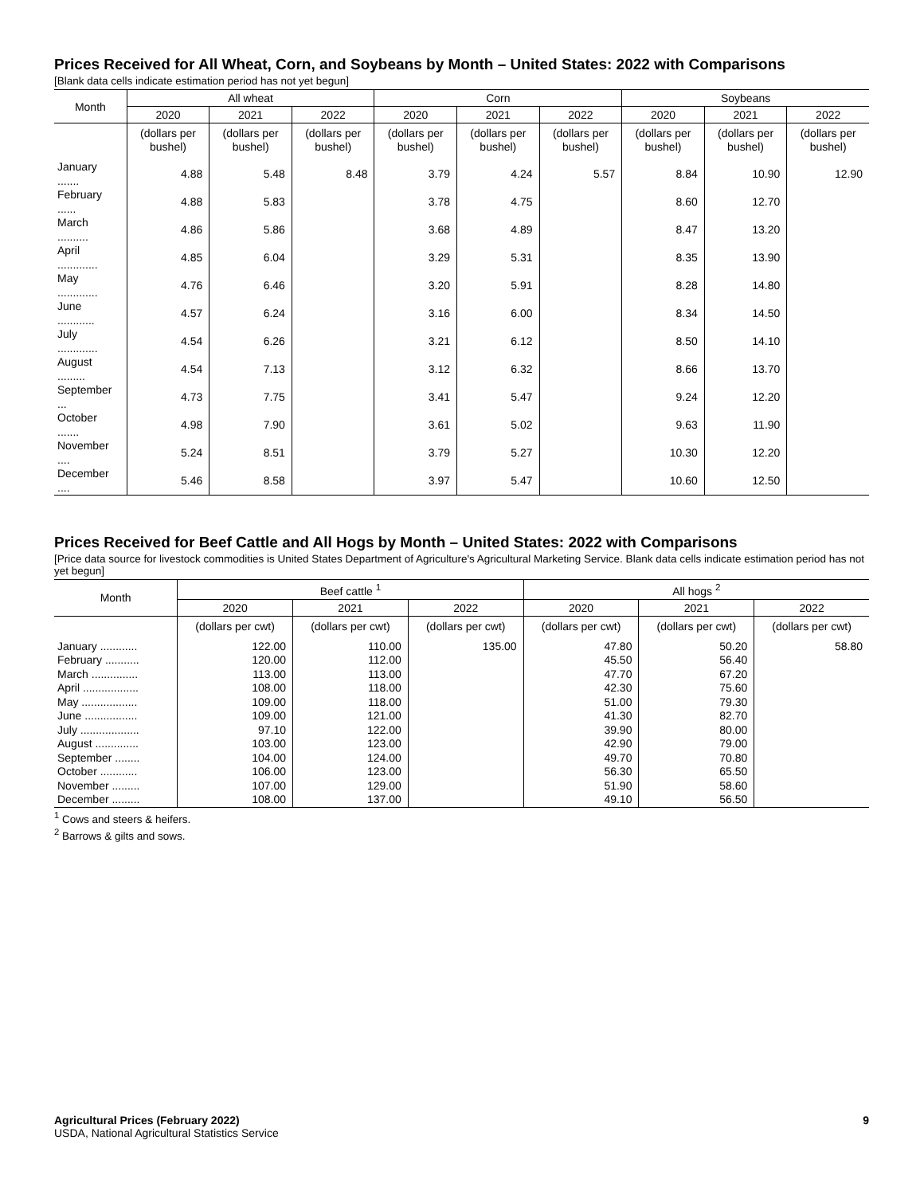Prices Received for All Wheat, Corn, and Soybeans by Month – United States: 2022 with Comparisons
[Blank data cells indicate estimation period has not yet begun]
| Month | All wheat | | | Corn | | | Soybeans | | |
| --- | --- | --- | --- | --- | --- | --- | --- | --- | --- |
| | 2020 | 2021 | 2022 | 2020 | 2021 | 2022 | 2020 | 2021 | 2022 |
| | (dollars per bushel) | (dollars per bushel) | (dollars per bushel) | (dollars per bushel) | (dollars per bushel) | (dollars per bushel) | (dollars per bushel) | (dollars per bushel) | (dollars per bushel) |
| January ....... | 4.88 | 5.48 | 8.48 | 3.79 | 4.24 | 5.57 | 8.84 | 10.90 | 12.90 |
| February ...... | 4.88 | 5.83 | | 3.78 | 4.75 | | 8.60 | 12.70 | |
| March .......... | 4.86 | 5.86 | | 3.68 | 4.89 | | 8.47 | 13.20 | |
| April ............. | 4.85 | 6.04 | | 3.29 | 5.31 | | 8.35 | 13.90 | |
| May ............. | 4.76 | 6.46 | | 3.20 | 5.91 | | 8.28 | 14.80 | |
| June ............ | 4.57 | 6.24 | | 3.16 | 6.00 | | 8.34 | 14.50 | |
| July ............. | 4.54 | 6.26 | | 3.21 | 6.12 | | 8.50 | 14.10 | |
| August ......... | 4.54 | 7.13 | | 3.12 | 6.32 | | 8.66 | 13.70 | |
| September ... | 4.73 | 7.75 | | 3.41 | 5.47 | | 9.24 | 12.20 | |
| October ....... | 4.98 | 7.90 | | 3.61 | 5.02 | | 9.63 | 11.90 | |
| November .... | 5.24 | 8.51 | | 3.79 | 5.27 | | 10.30 | 12.20 | |
| December .... | 5.46 | 8.58 | | 3.97 | 5.47 | | 10.60 | 12.50 | |
Prices Received for Beef Cattle and All Hogs by Month – United States: 2022 with Comparisons
[Price data source for livestock commodities is United States Department of Agriculture's Agricultural Marketing Service. Blank data cells indicate estimation period has not yet begun]
| Month | Beef cattle <sup>1</sup> | | | All hogs <sup>2</sup> | | |
| --- | --- | --- | --- | --- | --- | --- |
| | 2020 | 2021 | 2022 | 2020 | 2021 | 2022 |
| | (dollars per cwt) | (dollars per cwt) | (dollars per cwt) | (dollars per cwt) | (dollars per cwt) | (dollars per cwt) |
| January ............ | 122.00 | 110.00 | 135.00 | 47.80 | 50.20 | 58.80 |
| February ........... | 120.00 | 112.00 | | 45.50 | 56.40 | |
| March ............... | 113.00 | 113.00 | | 47.70 | 67.20 | |
| April .................. | 108.00 | 118.00 | | 42.30 | 75.60 | |
| May .................. | 109.00 | 118.00 | | 51.00 | 79.30 | |
| June ................. | 109.00 | 121.00 | | 41.30 | 82.70 | |
| July ................... | 97.10 | 122.00 | | 39.90 | 80.00 | |
| August .............. | 103.00 | 123.00 | | 42.90 | 79.00 | |
| September ........ | 104.00 | 124.00 | | 49.70 | 70.80 | |
| October ............ | 106.00 | 123.00 | | 56.30 | 65.50 | |
| November ......... | 107.00 | 129.00 | | 51.90 | 58.60 | |
| December ......... | 108.00 | 137.00 | | 49.10 | 56.50 | |
<sup>1</sup> Cows and steers & heifers.
<sup>2</sup> Barrows & gilts and sows.
Agricultural Prices (February 2022) 9
USDA, National Agricultural Statistics Service